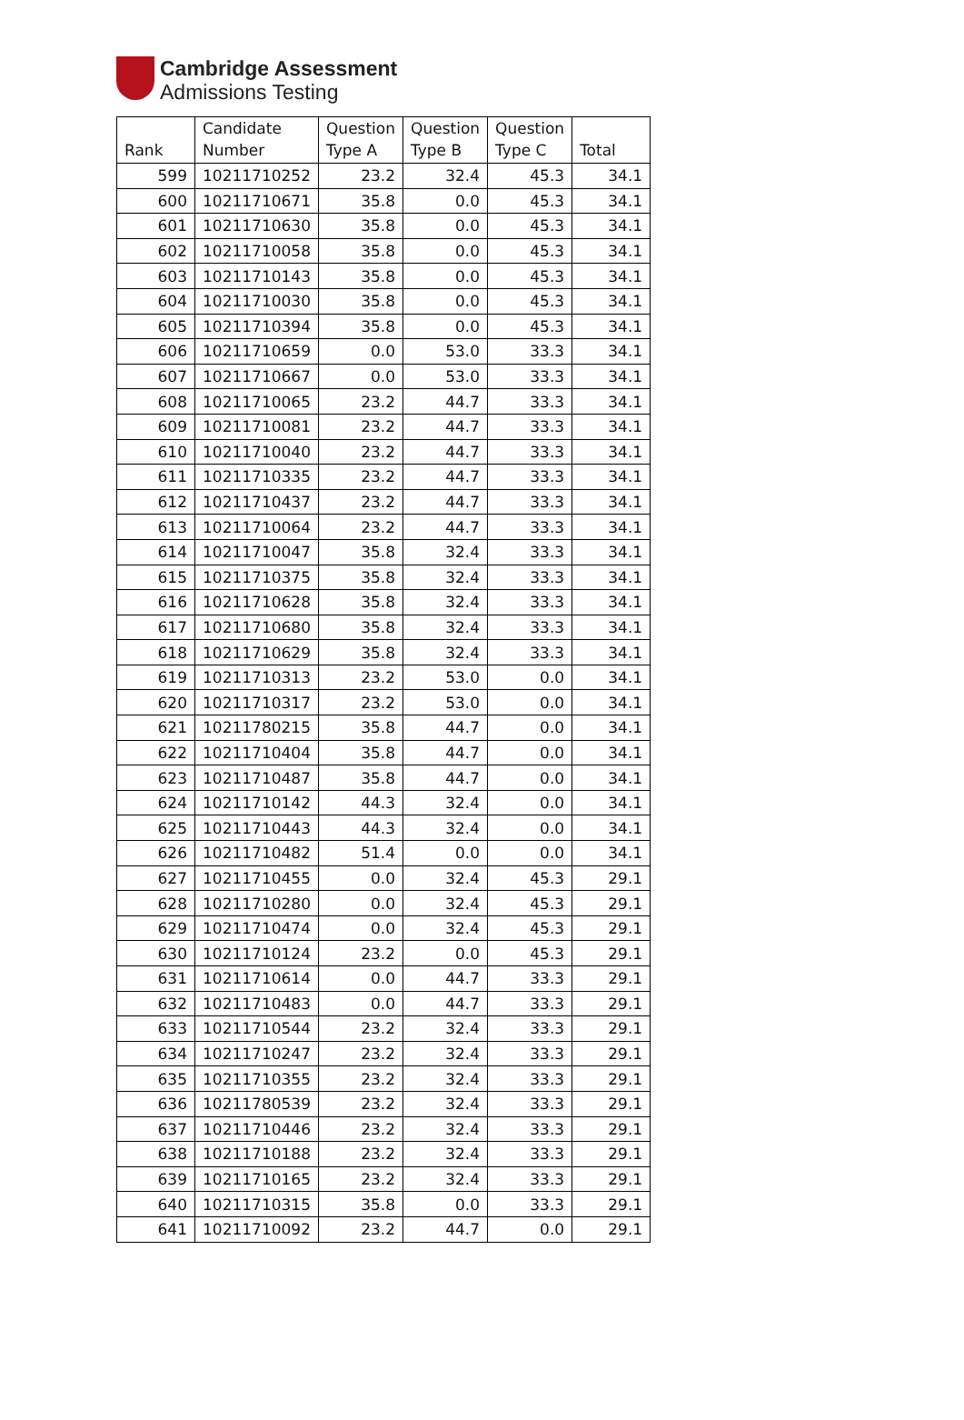Cambridge Assessment
Admissions Testing
| Rank | Candidate Number | Question Type A | Question Type B | Question Type C | Total |
| --- | --- | --- | --- | --- | --- |
| 599 | 10211710252 | 23.2 | 32.4 | 45.3 | 34.1 |
| 600 | 10211710671 | 35.8 | 0.0 | 45.3 | 34.1 |
| 601 | 10211710630 | 35.8 | 0.0 | 45.3 | 34.1 |
| 602 | 10211710058 | 35.8 | 0.0 | 45.3 | 34.1 |
| 603 | 10211710143 | 35.8 | 0.0 | 45.3 | 34.1 |
| 604 | 10211710030 | 35.8 | 0.0 | 45.3 | 34.1 |
| 605 | 10211710394 | 35.8 | 0.0 | 45.3 | 34.1 |
| 606 | 10211710659 | 0.0 | 53.0 | 33.3 | 34.1 |
| 607 | 10211710667 | 0.0 | 53.0 | 33.3 | 34.1 |
| 608 | 10211710065 | 23.2 | 44.7 | 33.3 | 34.1 |
| 609 | 10211710081 | 23.2 | 44.7 | 33.3 | 34.1 |
| 610 | 10211710040 | 23.2 | 44.7 | 33.3 | 34.1 |
| 611 | 10211710335 | 23.2 | 44.7 | 33.3 | 34.1 |
| 612 | 10211710437 | 23.2 | 44.7 | 33.3 | 34.1 |
| 613 | 10211710064 | 23.2 | 44.7 | 33.3 | 34.1 |
| 614 | 10211710047 | 35.8 | 32.4 | 33.3 | 34.1 |
| 615 | 10211710375 | 35.8 | 32.4 | 33.3 | 34.1 |
| 616 | 10211710628 | 35.8 | 32.4 | 33.3 | 34.1 |
| 617 | 10211710680 | 35.8 | 32.4 | 33.3 | 34.1 |
| 618 | 10211710629 | 35.8 | 32.4 | 33.3 | 34.1 |
| 619 | 10211710313 | 23.2 | 53.0 | 0.0 | 34.1 |
| 620 | 10211710317 | 23.2 | 53.0 | 0.0 | 34.1 |
| 621 | 10211780215 | 35.8 | 44.7 | 0.0 | 34.1 |
| 622 | 10211710404 | 35.8 | 44.7 | 0.0 | 34.1 |
| 623 | 10211710487 | 35.8 | 44.7 | 0.0 | 34.1 |
| 624 | 10211710142 | 44.3 | 32.4 | 0.0 | 34.1 |
| 625 | 10211710443 | 44.3 | 32.4 | 0.0 | 34.1 |
| 626 | 10211710482 | 51.4 | 0.0 | 0.0 | 34.1 |
| 627 | 10211710455 | 0.0 | 32.4 | 45.3 | 29.1 |
| 628 | 10211710280 | 0.0 | 32.4 | 45.3 | 29.1 |
| 629 | 10211710474 | 0.0 | 32.4 | 45.3 | 29.1 |
| 630 | 10211710124 | 23.2 | 0.0 | 45.3 | 29.1 |
| 631 | 10211710614 | 0.0 | 44.7 | 33.3 | 29.1 |
| 632 | 10211710483 | 0.0 | 44.7 | 33.3 | 29.1 |
| 633 | 10211710544 | 23.2 | 32.4 | 33.3 | 29.1 |
| 634 | 10211710247 | 23.2 | 32.4 | 33.3 | 29.1 |
| 635 | 10211710355 | 23.2 | 32.4 | 33.3 | 29.1 |
| 636 | 10211780539 | 23.2 | 32.4 | 33.3 | 29.1 |
| 637 | 10211710446 | 23.2 | 32.4 | 33.3 | 29.1 |
| 638 | 10211710188 | 23.2 | 32.4 | 33.3 | 29.1 |
| 639 | 10211710165 | 23.2 | 32.4 | 33.3 | 29.1 |
| 640 | 10211710315 | 35.8 | 0.0 | 33.3 | 29.1 |
| 641 | 10211710092 | 23.2 | 44.7 | 0.0 | 29.1 |